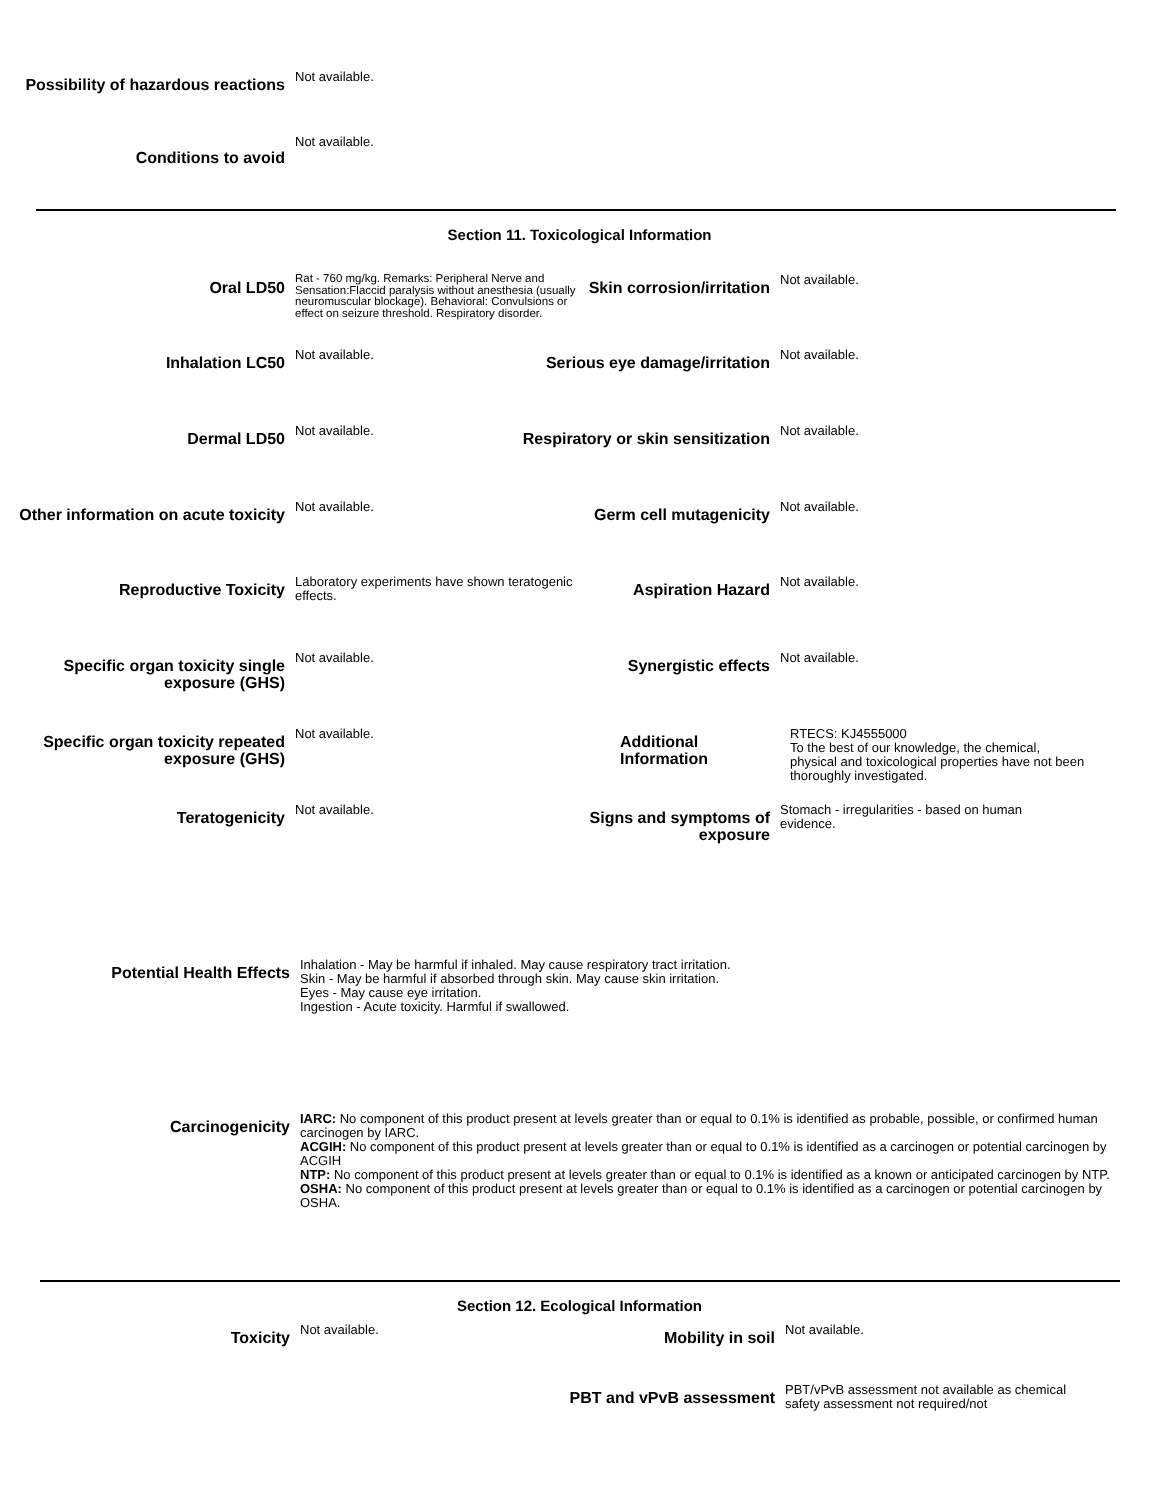Possibility of hazardous reactions
Not available.
Conditions to avoid
Not available.
Section 11. Toxicological Information
Oral LD50
Rat - 760 mg/kg. Remarks: Peripheral Nerve and Sensation:Flaccid paralysis without anesthesia (usually neuromuscular blockage). Behavioral: Convulsions or effect on seizure threshold. Respiratory disorder.
Skin corrosion/irritation
Not available.
Inhalation LC50
Not available.
Serious eye damage/irritation
Not available.
Dermal LD50
Not available.
Respiratory or skin sensitization
Not available.
Other information on acute toxicity
Not available.
Germ cell mutagenicity
Not available.
Reproductive Toxicity
Laboratory experiments have shown teratogenic effects.
Aspiration Hazard
Not available.
Specific organ toxicity single exposure (GHS)
Not available.
Synergistic effects
Not available.
Specific organ toxicity repeated exposure (GHS)
Not available.
Additional Information
RTECS: KJ4555000
To the best of our knowledge, the chemical, physical and toxicological properties have not been thoroughly investigated.
Teratogenicity
Not available.
Signs and symptoms of exposure
Stomach - irregularities - based on human evidence.
Potential Health Effects
Inhalation - May be harmful if inhaled. May cause respiratory tract irritation.
Skin - May be harmful if absorbed through skin. May cause skin irritation.
Eyes - May cause eye irritation.
Ingestion - Acute toxicity. Harmful if swallowed.
Carcinogenicity
IARC: No component of this product present at levels greater than or equal to 0.1% is identified as probable, possible, or confirmed human carcinogen by IARC.
ACGIH: No component of this product present at levels greater than or equal to 0.1% is identified as a carcinogen or potential carcinogen by ACGIH
NTP: No component of this product present at levels greater than or equal to 0.1% is identified as a known or anticipated carcinogen by NTP.
OSHA: No component of this product present at levels greater than or equal to 0.1% is identified as a carcinogen or potential carcinogen by OSHA.
Section 12. Ecological Information
Toxicity
Not available.
Mobility in soil
Not available.
PBT and vPvB assessment
PBT/vPvB assessment not available as chemical safety assessment not required/not